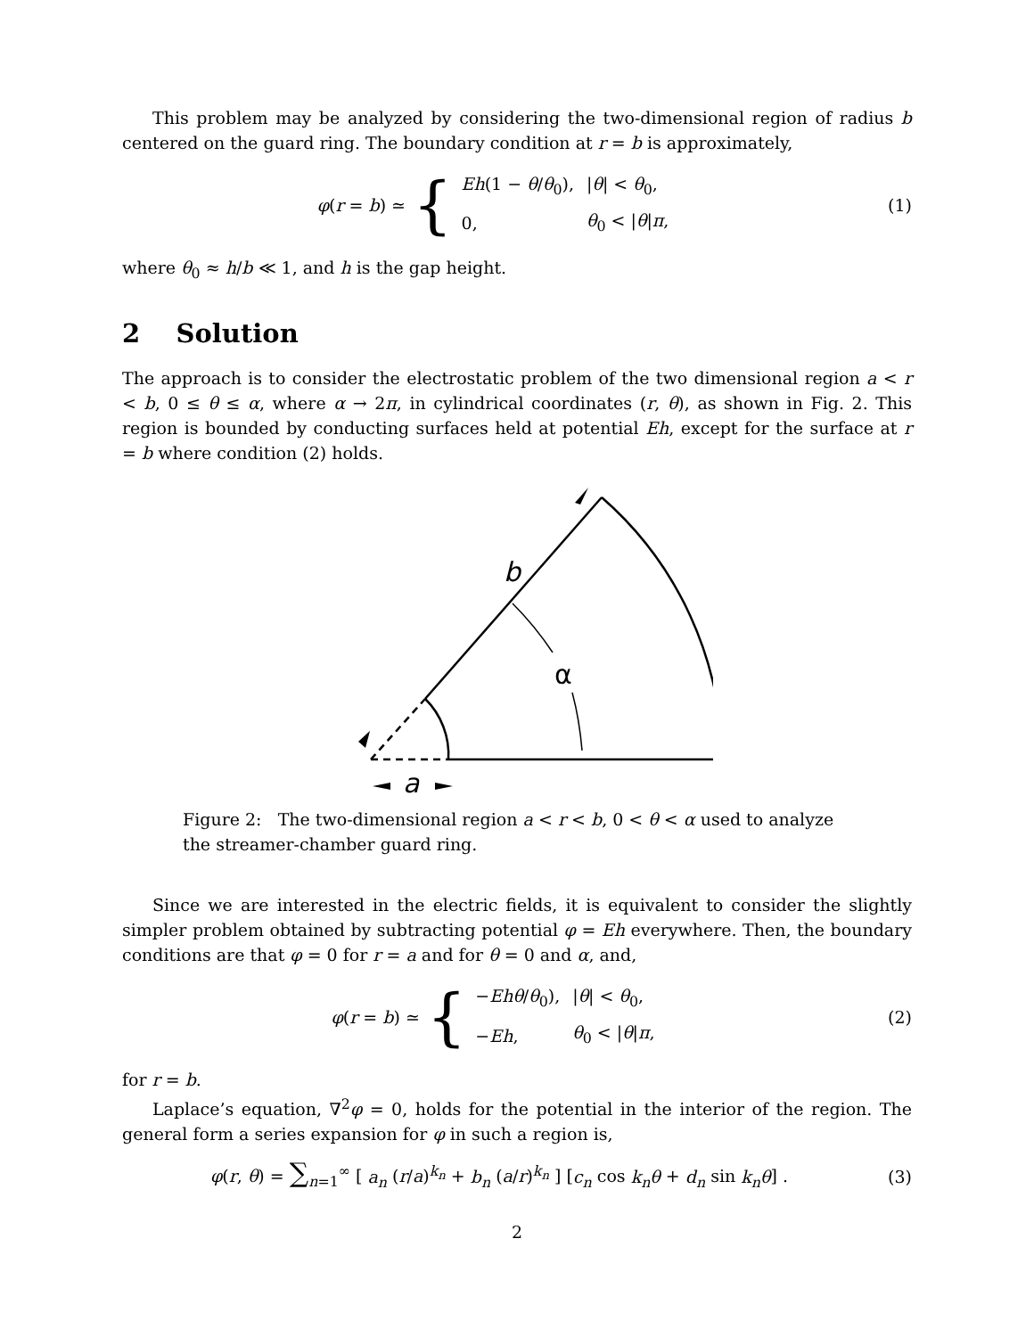This problem may be analyzed by considering the two-dimensional region of radius b centered on the guard ring. The boundary condition at r = b is approximately,
φ(r = b) ≃ {
| Eh (1 − θ / θ<sub>0</sub>), | / θ / < θ<sub>0</sub>, |
| 0, | θ<sub>0</sub> < / θ / π , |
(1)
where θ<sub>0</sub> ≈ h/b ≪ 1, and h is the gap height.
2 Solution
The approach is to consider the electrostatic problem of the two dimensional region a < r < b, 0 ≤ θ ≤ α, where α → 2π, in cylindrical coordinates (r, θ), as shown in Fig. 2. This region is bounded by conducting surfaces held at potential Eh, except for the surface at r = b where condition (2) holds.
b
α
a
Figure 2: The two-dimensional region a < r < b, 0 < θ < α used to analyze the streamer-chamber guard ring.
Since we are interested in the electric fields, it is equivalent to consider the slightly simpler problem obtained by subtracting potential φ = Eh everywhere. Then, the boundary conditions are that φ = 0 for r = a and for θ = 0 and α, and,
φ(r = b) ≃ {
| − Ehθ / θ<sub>0</sub>), | / θ / < θ<sub>0</sub>, |
| − Eh , | θ<sub>0</sub> < / θ / π , |
(2)
for r = b.
Laplace’s equation, ∇<sup>2</sup>φ = 0, holds for the potential in the interior of the region. The general form a series expansion for φ in such a region is,
φ(r, θ) = ∑<sub>n=1</sub><sup>∞</sup> [ a<sub>n</sub> (r/a)<sup>k<sub>n</sub></sup> + b<sub>n</sub> (a/r)<sup>k<sub>n</sub></sup> ] [c<sub>n</sub> cos k<sub>n</sub>θ + d<sub>n</sub> sin k<sub>n</sub>θ] .
(3)
2